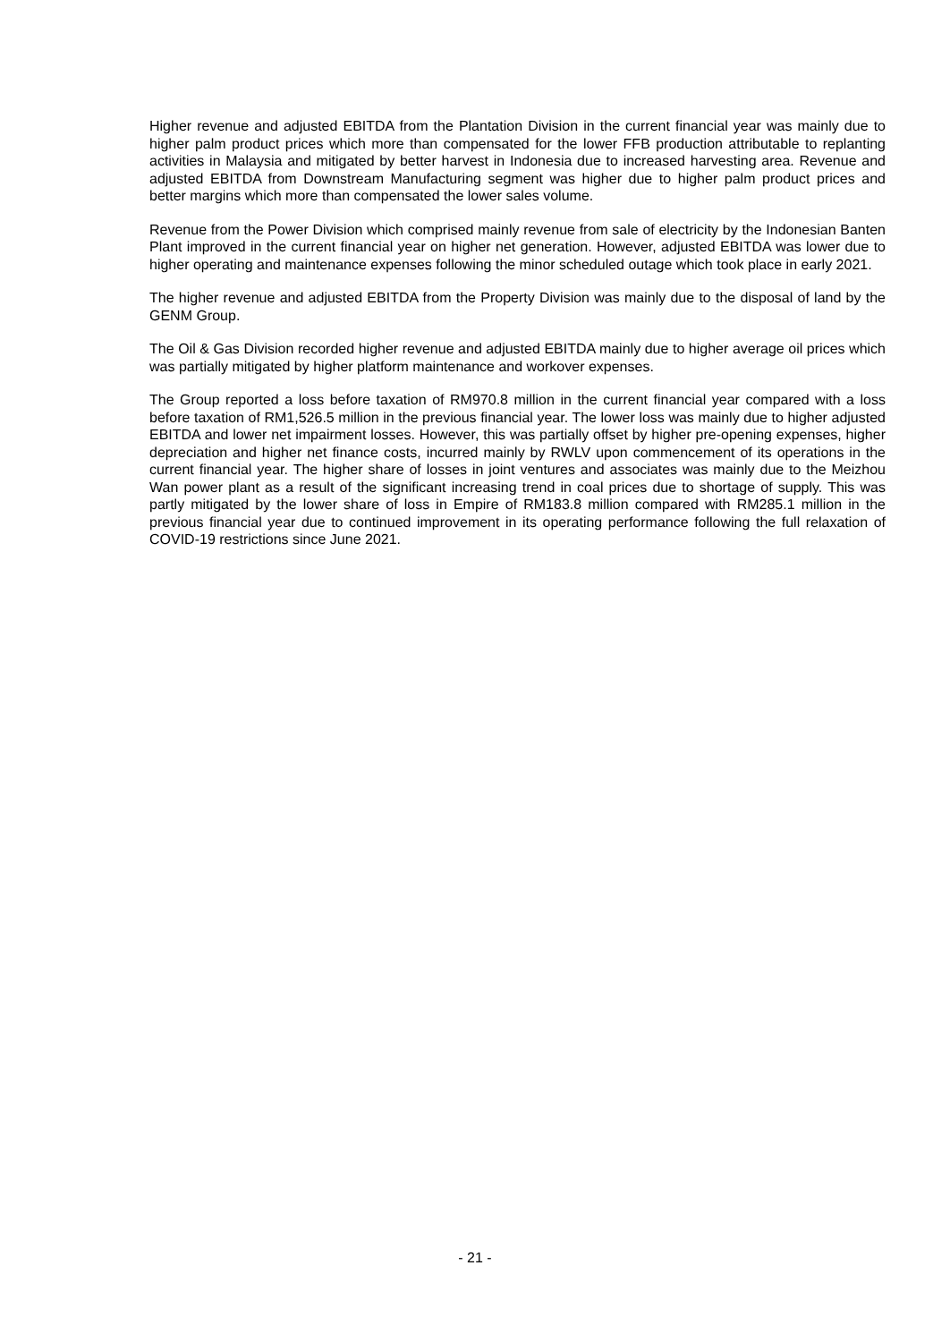Higher revenue and adjusted EBITDA from the Plantation Division in the current financial year was mainly due to higher palm product prices which more than compensated for the lower FFB production attributable to replanting activities in Malaysia and mitigated by better harvest in Indonesia due to increased harvesting area. Revenue and adjusted EBITDA from Downstream Manufacturing segment was higher due to higher palm product prices and better margins which more than compensated the lower sales volume.
Revenue from the Power Division which comprised mainly revenue from sale of electricity by the Indonesian Banten Plant improved in the current financial year on higher net generation. However, adjusted EBITDA was lower due to higher operating and maintenance expenses following the minor scheduled outage which took place in early 2021.
The higher revenue and adjusted EBITDA from the Property Division was mainly due to the disposal of land by the GENM Group.
The Oil & Gas Division recorded higher revenue and adjusted EBITDA mainly due to higher average oil prices which was partially mitigated by higher platform maintenance and workover expenses.
The Group reported a loss before taxation of RM970.8 million in the current financial year compared with a loss before taxation of RM1,526.5 million in the previous financial year. The lower loss was mainly due to higher adjusted EBITDA and lower net impairment losses. However, this was partially offset by higher pre-opening expenses, higher depreciation and higher net finance costs, incurred mainly by RWLV upon commencement of its operations in the current financial year. The higher share of losses in joint ventures and associates was mainly due to the Meizhou Wan power plant as a result of the significant increasing trend in coal prices due to shortage of supply. This was partly mitigated by the lower share of loss in Empire of RM183.8 million compared with RM285.1 million in the previous financial year due to continued improvement in its operating performance following the full relaxation of COVID-19 restrictions since June 2021.
- 21 -